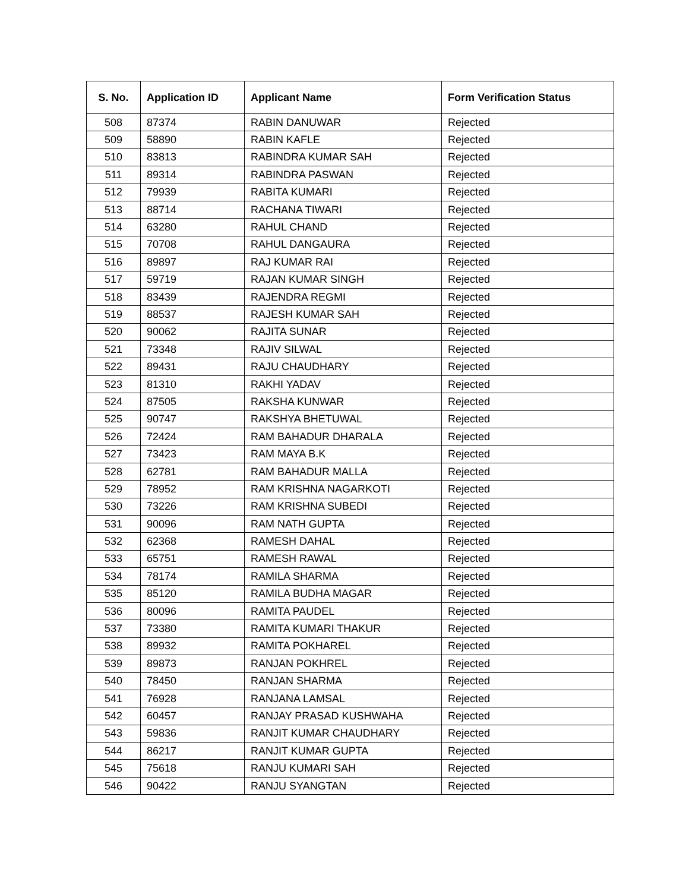| S. No. | Application ID | Applicant Name | Form Verification Status |
| --- | --- | --- | --- |
| 508 | 87374 | RABIN DANUWAR | Rejected |
| 509 | 58890 | RABIN KAFLE | Rejected |
| 510 | 83813 | RABINDRA KUMAR SAH | Rejected |
| 511 | 89314 | RABINDRA PASWAN | Rejected |
| 512 | 79939 | RABITA KUMARI | Rejected |
| 513 | 88714 | RACHANA TIWARI | Rejected |
| 514 | 63280 | RAHUL CHAND | Rejected |
| 515 | 70708 | RAHUL DANGAURA | Rejected |
| 516 | 89897 | RAJ KUMAR RAI | Rejected |
| 517 | 59719 | RAJAN KUMAR SINGH | Rejected |
| 518 | 83439 | RAJENDRA REGMI | Rejected |
| 519 | 88537 | RAJESH KUMAR SAH | Rejected |
| 520 | 90062 | RAJITA SUNAR | Rejected |
| 521 | 73348 | RAJIV SILWAL | Rejected |
| 522 | 89431 | RAJU CHAUDHARY | Rejected |
| 523 | 81310 | RAKHI YADAV | Rejected |
| 524 | 87505 | RAKSHA KUNWAR | Rejected |
| 525 | 90747 | RAKSHYA BHETUWAL | Rejected |
| 526 | 72424 | RAM BAHADUR DHARALA | Rejected |
| 527 | 73423 | RAM MAYA B.K | Rejected |
| 528 | 62781 | RAM BAHADUR MALLA | Rejected |
| 529 | 78952 | RAM KRISHNA NAGARKOTI | Rejected |
| 530 | 73226 | RAM KRISHNA SUBEDI | Rejected |
| 531 | 90096 | RAM NATH GUPTA | Rejected |
| 532 | 62368 | RAMESH DAHAL | Rejected |
| 533 | 65751 | RAMESH RAWAL | Rejected |
| 534 | 78174 | RAMILA SHARMA | Rejected |
| 535 | 85120 | RAMILA BUDHA MAGAR | Rejected |
| 536 | 80096 | RAMITA PAUDEL | Rejected |
| 537 | 73380 | RAMITA KUMARI THAKUR | Rejected |
| 538 | 89932 | RAMITA POKHAREL | Rejected |
| 539 | 89873 | RANJAN POKHREL | Rejected |
| 540 | 78450 | RANJAN SHARMA | Rejected |
| 541 | 76928 | RANJANA LAMSAL | Rejected |
| 542 | 60457 | RANJAY PRASAD KUSHWAHA | Rejected |
| 543 | 59836 | RANJIT KUMAR CHAUDHARY | Rejected |
| 544 | 86217 | RANJIT KUMAR GUPTA | Rejected |
| 545 | 75618 | RANJU KUMARI SAH | Rejected |
| 546 | 90422 | RANJU SYANGTAN | Rejected |